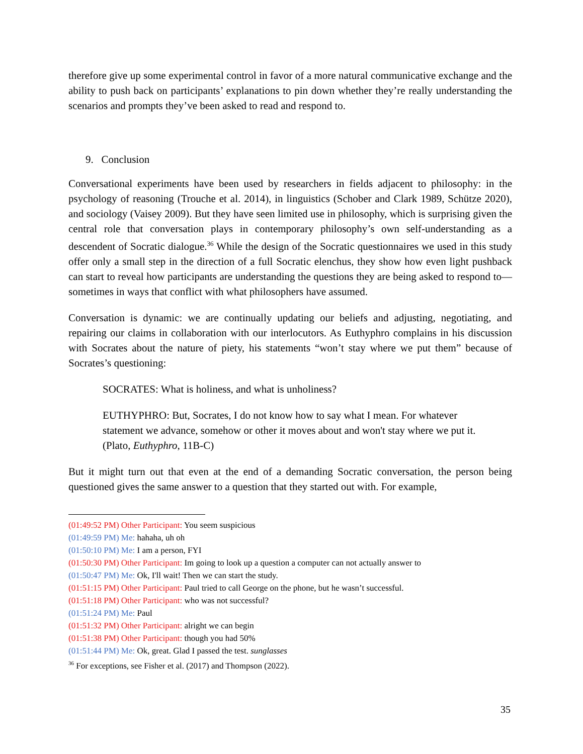therefore give up some experimental control in favor of a more natural communicative exchange and the ability to push back on participants’ explanations to pin down whether they’re really understanding the scenarios and prompts they’ve been asked to read and respond to.
9. Conclusion
Conversational experiments have been used by researchers in fields adjacent to philosophy: in the psychology of reasoning (Trouche et al. 2014), in linguistics (Schober and Clark 1989, Schütze 2020), and sociology (Vaisey 2009). But they have seen limited use in philosophy, which is surprising given the central role that conversation plays in contemporary philosophy’s own self-understanding as a descendent of Socratic dialogue.<sup>36</sup> While the design of the Socratic questionnaires we used in this study offer only a small step in the direction of a full Socratic elenchus, they show how even light pushback can start to reveal how participants are understanding the questions they are being asked to respond to—sometimes in ways that conflict with what philosophers have assumed.
Conversation is dynamic: we are continually updating our beliefs and adjusting, negotiating, and repairing our claims in collaboration with our interlocutors. As Euthyphro complains in his discussion with Socrates about the nature of piety, his statements “won’t stay where we put them” because of Socrates’s questioning:
SOCRATES: What is holiness, and what is unholiness?
EUTHYPHRO: But, Socrates, I do not know how to say what I mean. For whatever statement we advance, somehow or other it moves about and won't stay where we put it. (Plato, Euthyphro, 11B-C)
But it might turn out that even at the end of a demanding Socratic conversation, the person being questioned gives the same answer to a question that they started out with. For example,
(01:49:52 PM) Other Participant: You seem suspicious
(01:49:59 PM) Me: hahaha, uh oh
(01:50:10 PM) Me: I am a person, FYI
(01:50:30 PM) Other Participant: Im going to look up a question a computer can not actually answer to
(01:50:47 PM) Me: Ok, I'll wait! Then we can start the study.
(01:51:15 PM) Other Participant: Paul tried to call George on the phone, but he wasn’t successful.
(01:51:18 PM) Other Participant: who was not successful?
(01:51:24 PM) Me: Paul
(01:51:32 PM) Other Participant: alright we can begin
(01:51:38 PM) Other Participant: though you had 50%
(01:51:44 PM) Me: Ok, great. Glad I passed the test. sunglasses
<sup>36</sup> For exceptions, see Fisher et al. (2017) and Thompson (2022).
35